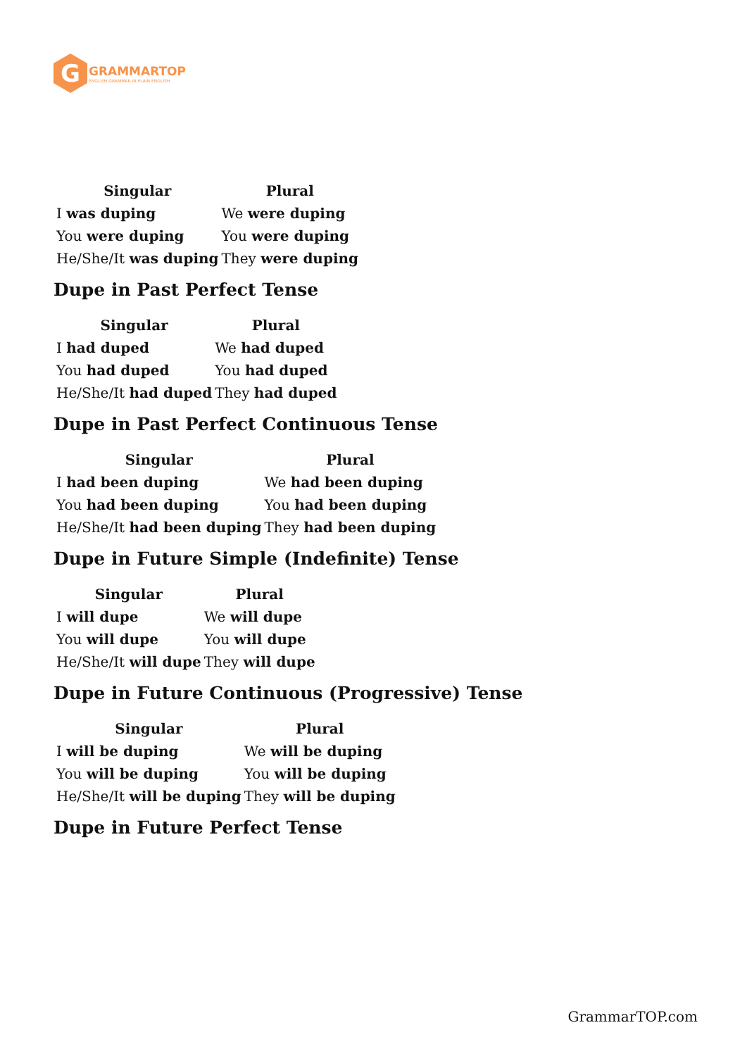G
GRAMMARTOP
ENGLISH GRAMMAR IN PLAIN ENGLISH
| Singular | Plural |
| --- | --- |
| I was duping | We were duping |
| You were duping | You were duping |
| He/She/It was duping | They were duping |
Dupe in Past Perfect Tense
| Singular | Plural |
| --- | --- |
| I had duped | We had duped |
| You had duped | You had duped |
| He/She/It had duped | They had duped |
Dupe in Past Perfect Continuous Tense
| Singular | Plural |
| --- | --- |
| I had been duping | We had been duping |
| You had been duping | You had been duping |
| He/She/It had been duping | They had been duping |
Dupe in Future Simple (Indefinite) Tense
| Singular | Plural |
| --- | --- |
| I will dupe | We will dupe |
| You will dupe | You will dupe |
| He/She/It will dupe | They will dupe |
Dupe in Future Continuous (Progressive) Tense
| Singular | Plural |
| --- | --- |
| I will be duping | We will be duping |
| You will be duping | You will be duping |
| He/She/It will be duping | They will be duping |
Dupe in Future Perfect Tense
GrammarTOP.com